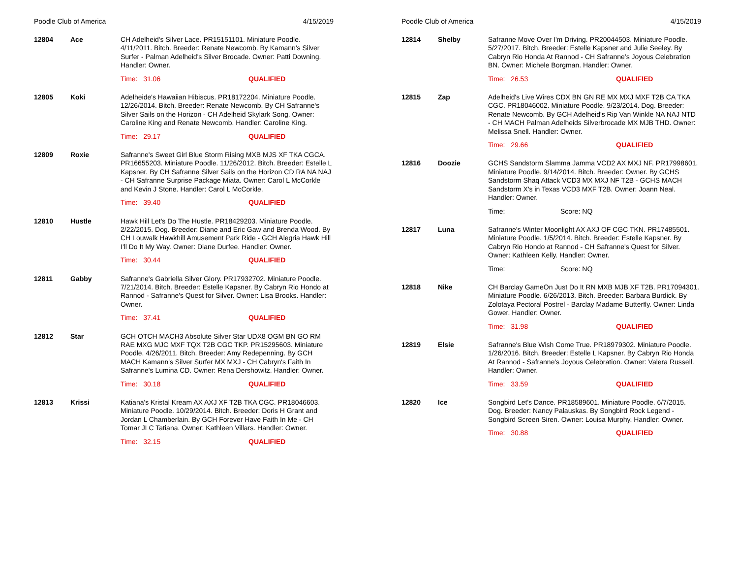Poodle Club of America 4/15/2019
12804 Ace
CH Adelheid's Silver Lace. PR15151101. Miniature Poodle. 4/11/2011. Bitch. Breeder: Renate Newcomb. By Kamann's Silver Surfer - Palman Adelheid's Silver Brocade. Owner: Patti Downing. Handler: Owner.
Time: 31.06 QUALIFIED
12805 Koki
Adelheide's Hawaiian Hibiscus. PR18172204. Miniature Poodle. 12/26/2014. Bitch. Breeder: Renate Newcomb. By CH Safranne's Silver Sails on the Horizon - CH Adelheid Skylark Song. Owner: Caroline King and Renate Newcomb. Handler: Caroline King.
Time: 29.17 QUALIFIED
12809 Roxie
Safranne's Sweet Girl Blue Storm Rising MXB MJS XF TKA CGCA. PR16655203. Miniature Poodle. 11/26/2012. Bitch. Breeder: Estelle L Kapsner. By CH Safranne Silver Sails on the Horizon CD RA NA NAJ - CH Safranne Surprise Package Miata. Owner: Carol L McCorkle and Kevin J Stone. Handler: Carol L McCorkle.
Time: 39.40 QUALIFIED
12810 Hustle
Hawk Hill Let's Do The Hustle. PR18429203. Miniature Poodle. 2/22/2015. Dog. Breeder: Diane and Eric Gaw and Brenda Wood. By CH Louwalk Hawkhill Amusement Park Ride - GCH Alegria Hawk Hill I'll Do It My Way. Owner: Diane Durfee. Handler: Owner.
Time: 30.44 QUALIFIED
12811 Gabby
Safranne's Gabriella Silver Glory. PR17932702. Miniature Poodle. 7/21/2014. Bitch. Breeder: Estelle Kapsner. By Cabryn Rio Hondo at Rannod - Safranne's Quest for Silver. Owner: Lisa Brooks. Handler: Owner.
Time: 37.41 QUALIFIED
12812 Star
GCH OTCH MACH3 Absolute Silver Star UDX8 OGM BN GO RM RAE MXG MJC MXF TQX T2B CGC TKP. PR15295603. Miniature Poodle. 4/26/2011. Bitch. Breeder: Amy Redepenning. By GCH MACH Kamann's Silver Surfer MX MXJ - CH Cabryn's Faith In Safranne's Lumina CD. Owner: Rena Dershowitz. Handler: Owner.
Time: 30.18 QUALIFIED
12813 Krissi
Katiana's Kristal Kream AX AXJ XF T2B TKA CGC. PR18046603. Miniature Poodle. 10/29/2014. Bitch. Breeder: Doris H Grant and Jordan L Chamberlain. By GCH Forever Have Faith In Me - CH Tomar JLC Tatiana. Owner: Kathleen Villars. Handler: Owner.
Time: 32.15 QUALIFIED
Poodle Club of America 4/15/2019
12814 Shelby
Safranne Move Over I'm Driving. PR20044503. Miniature Poodle. 5/27/2017. Bitch. Breeder: Estelle Kapsner and Julie Seeley. By Cabryn Rio Honda At Rannod - CH Safranne’s Joyous Celebration BN. Owner: Michele Borgman. Handler: Owner.
Time: 26.53 QUALIFIED
12815 Zap
Adelheid's Live Wires CDX BN GN RE MX MXJ MXF T2B CA TKA CGC. PR18046002. Miniature Poodle. 9/23/2014. Dog. Breeder: Renate Newcomb. By GCH Adelheid's Rip Van Winkle NA NAJ NTD - CH MACH Palman Adelheids Silverbrocade MX MJB THD. Owner: Melissa Snell. Handler: Owner.
Time: 29.66 QUALIFIED
12816 Doozie
GCHS Sandstorm Slamma Jamma VCD2 AX MXJ NF. PR17998601. Miniature Poodle. 9/14/2014. Bitch. Breeder: Owner. By GCHS Sandstorm Shaq Attack VCD3 MX MXJ NF T2B - GCHS MACH Sandstorm X's in Texas VCD3 MXF T2B. Owner: Joann Neal. Handler: Owner.
Time: Score: NQ
12817 Luna
Safranne's Winter Moonlight AX AXJ OF CGC TKN. PR17485501. Miniature Poodle. 1/5/2014. Bitch. Breeder: Estelle Kapsner. By Cabryn Rio Hondo at Rannod - CH Safranne's Quest for Silver. Owner: Kathleen Kelly. Handler: Owner.
Time: Score: NQ
12818 Nike
CH Barclay GameOn Just Do It RN MXB MJB XF T2B. PR17094301. Miniature Poodle. 6/26/2013. Bitch. Breeder: Barbara Burdick. By Zolotaya Pectoral Postrel - Barclay Madame Butterfly. Owner: Linda Gower. Handler: Owner.
Time: 31.98 QUALIFIED
12819 Elsie
Safranne's Blue Wish Come True. PR18979302. Miniature Poodle. 1/26/2016. Bitch. Breeder: Estelle L Kapsner. By Cabryn Rio Honda At Rannod - Safranne's Joyous Celebration. Owner: Valera Russell. Handler: Owner.
Time: 33.59 QUALIFIED
12820 Ice
Songbird Let's Dance. PR18589601. Miniature Poodle. 6/7/2015. Dog. Breeder: Nancy Palauskas. By Songbird Rock Legend - Songbird Screen Siren. Owner: Louisa Murphy. Handler: Owner.
Time: 30.88 QUALIFIED